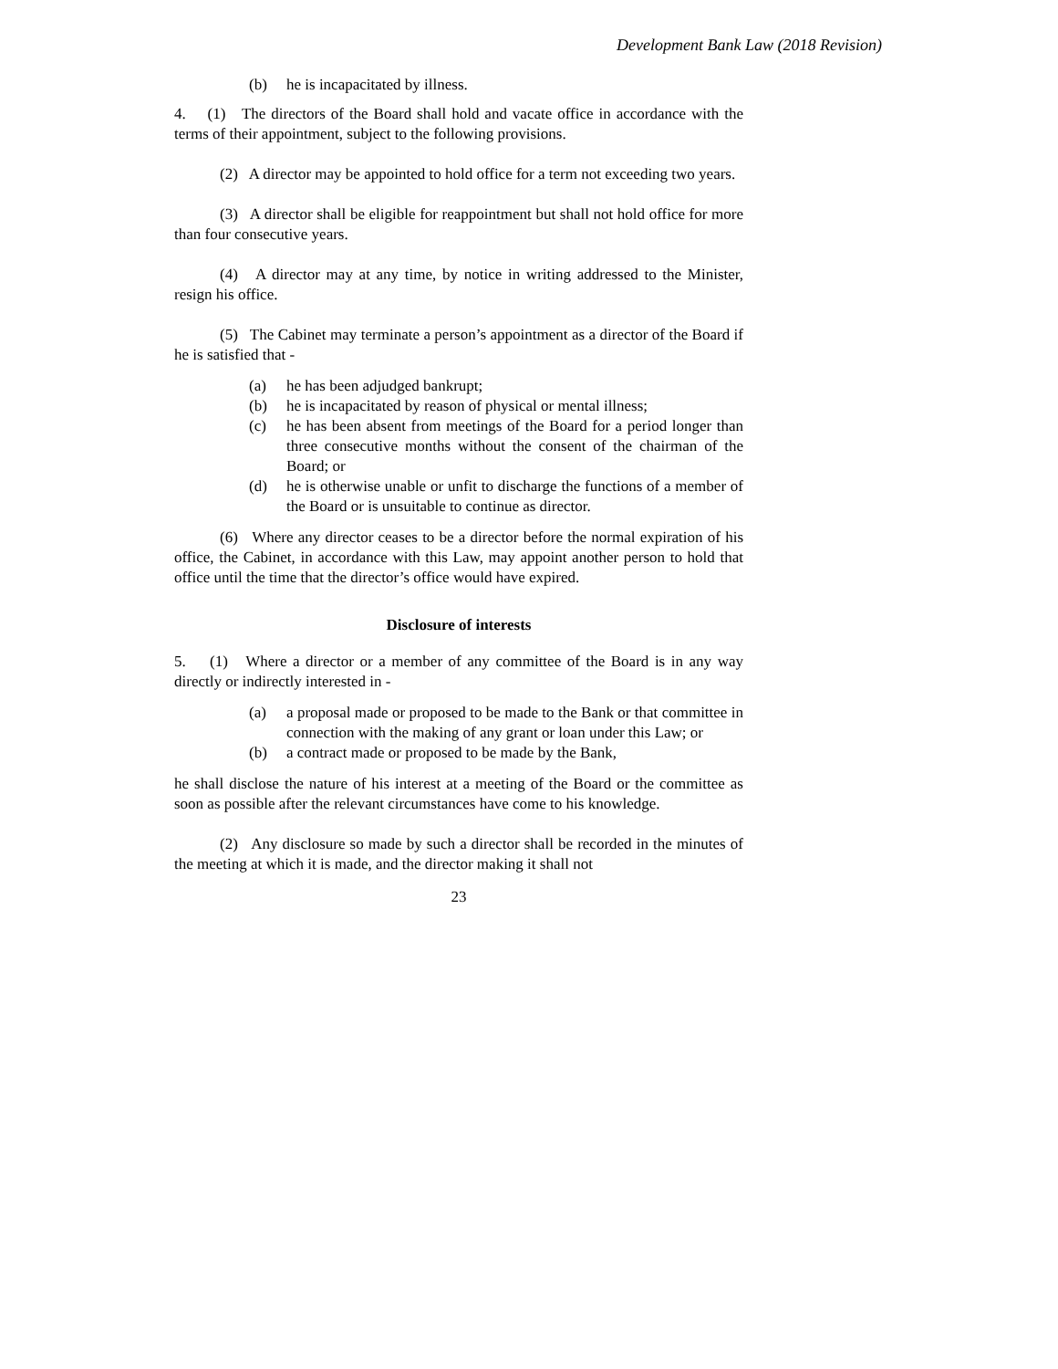Development Bank Law (2018 Revision)
(b) he is incapacitated by illness.
4. (1) The directors of the Board shall hold and vacate office in accordance with the terms of their appointment, subject to the following provisions.
(2) A director may be appointed to hold office for a term not exceeding two years.
(3) A director shall be eligible for reappointment but shall not hold office for more than four consecutive years.
(4) A director may at any time, by notice in writing addressed to the Minister, resign his office.
(5) The Cabinet may terminate a person’s appointment as a director of the Board if he is satisfied that -
(a) he has been adjudged bankrupt;
(b) he is incapacitated by reason of physical or mental illness;
(c) he has been absent from meetings of the Board for a period longer than three consecutive months without the consent of the chairman of the Board; or
(d) he is otherwise unable or unfit to discharge the functions of a member of the Board or is unsuitable to continue as director.
(6) Where any director ceases to be a director before the normal expiration of his office, the Cabinet, in accordance with this Law, may appoint another person to hold that office until the time that the director’s office would have expired.
Disclosure of interests
5. (1) Where a director or a member of any committee of the Board is in any way directly or indirectly interested in -
(a) a proposal made or proposed to be made to the Bank or that committee in connection with the making of any grant or loan under this Law; or
(b) a contract made or proposed to be made by the Bank,
he shall disclose the nature of his interest at a meeting of the Board or the committee as soon as possible after the relevant circumstances have come to his knowledge.
(2) Any disclosure so made by such a director shall be recorded in the minutes of the meeting at which it is made, and the director making it shall not
23